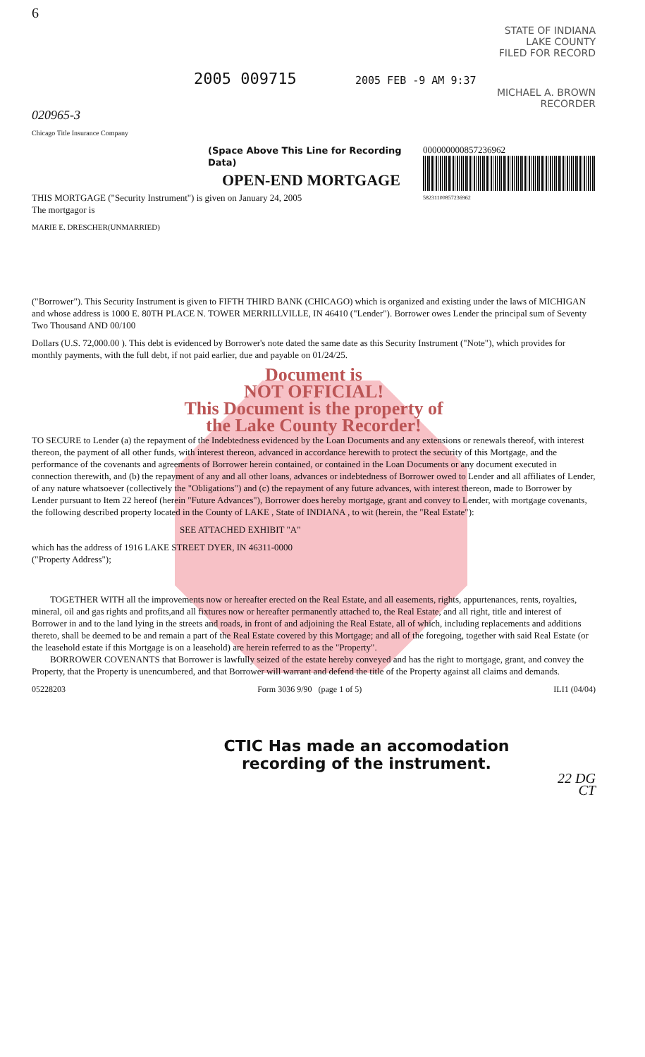6
STATE OF INDIANA
LAKE COUNTY
FILED FOR RECORD
2005 009715 2005 FEB -9 AM 9:37
MICHAEL A. BROWN
RECORDER
020965-3
Chicago Title Insurance Company
(Space Above This Line for Recording Data)
OPEN-END MORTGAGE
THIS MORTGAGE ("Security Instrument") is given on January 24, 2005
The mortgagor is
MARIE E. DRESCHER(UNMARRIED)
000000000857236962
58231100857236962
("Borrower"). This Security Instrument is given to FIFTH THIRD BANK (CHICAGO) which is organized and existing under the laws of MICHIGAN and whose address is 1000 E. 80TH PLACE N. TOWER MERRILLVILLE, IN 46410 ("Lender"). Borrower owes Lender the principal sum of Seventy Two Thousand AND 00/100
Dollars (U.S. 72,000.00 ). This debt is evidenced by Borrower's note dated the same date as this Security Instrument ("Note"), which provides for monthly payments, with the full debt, if not paid earlier, due and payable on 01/24/25.
Document is
NOT OFFICIAL!
This Document is the property of
the Lake County Recorder!
TO SECURE to Lender (a) the repayment of the Indebtedness evidenced by the Loan Documents and any extensions or renewals thereof, with interest thereon, the payment of all other funds, with interest thereon, advanced in accordance herewith to protect the security of this Mortgage, and the performance of the covenants and agreements of Borrower herein contained, or contained in the Loan Documents or any document executed in connection therewith, and (b) the repayment of any and all other loans, advances or indebtedness of Borrower owed to Lender and all affiliates of Lender, of any nature whatsoever (collectively the "Obligations") and (c) the repayment of any future advances, with interest thereon, made to Borrower by Lender pursuant to Item 22 hereof (herein "Future Advances"), Borrower does hereby mortgage, grant and convey to Lender, with mortgage covenants, the following described property located in the County of LAKE , State of INDIANA , to wit (herein, the "Real Estate"):
SEE ATTACHED EXHIBIT "A"
which has the address of 1916 LAKE STREET DYER, IN 46311-0000
("Property Address");
TOGETHER WITH all the improvements now or hereafter erected on the Real Estate, and all easements, rights, appurtenances, rents, royalties, mineral, oil and gas rights and profits,and all fixtures now or hereafter permanently attached to, the Real Estate, and all right, title and interest of Borrower in and to the land lying in the streets and roads, in front of and adjoining the Real Estate, all of which, including replacements and additions thereto, shall be deemed to be and remain a part of the Real Estate covered by this Mortgage; and all of the foregoing, together with said Real Estate (or the leasehold estate if this Mortgage is on a leasehold) are herein referred to as the "Property".
BORROWER COVENANTS that Borrower is lawfully seized of the estate hereby conveyed and has the right to mortgage, grant, and convey the Property, that the Property is unencumbered, and that Borrower will warrant and defend the title of the Property against all claims and demands.
05228203 Form 3036 9/90 (page 1 of 5) ILI1 (04/04)
CTIC Has made an accomodation
recording of the instrument.
22 DG
CT